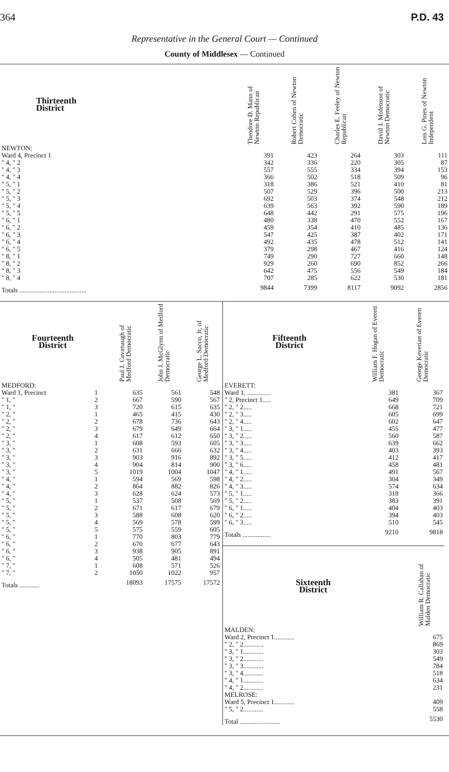364 P.D. 43
Representative in the General Court — Continued
County of Middlesex — Continued
| Thirteenth District | Theodore D. Mann of Newton Republican | Robert Cohen of Newton Democratic | Charles E. Feeley of Newton Republican | David J. Mofenson of Newton Democratic | Lois G. Pines of Newton Independent |
| --- | --- | --- | --- | --- | --- |
| NEWTON: | | | | | |
| Ward 4, Precinct 1 | 391 | 423 | 264 | 303 | 111 |
| " 4, " 2 | 342 | 336 | 220 | 305 | 87 |
| " 4, " 3 | 557 | 555 | 334 | 394 | 153 |
| " 4, " 4 | 366 | 502 | 518 | 509 | 96 |
| " 5, " 1 | 318 | 386 | 521 | 410 | 81 |
| " 5, " 2 | 507 | 529 | 396 | 500 | 213 |
| " 5, " 3 | 692 | 503 | 374 | 548 | 212 |
| " 5, " 4 | 639 | 563 | 392 | 590 | 189 |
| " 5, " 5 | 648 | 442 | 291 | 575 | 196 |
| " 6, " 1 | 480 | 338 | 470 | 552 | 167 |
| " 6, " 2 | 459 | 354 | 410 | 485 | 136 |
| " 6, " 3 | 547 | 425 | 387 | 402 | 171 |
| " 6, " 4 | 492 | 435 | 478 | 512 | 141 |
| " 6, " 5 | 379 | 298 | 467 | 416 | 124 |
| " 8, " 1 | 749 | 290 | 727 | 660 | 148 |
| " 8, " 2 | 929 | 260 | 690 | 852 | 266 |
| " 8, " 3 | 642 | 475 | 556 | 549 | 184 |
| " 8, " 4 | 707 | 285 | 622 | 530 | 181 |
| Totals ........................................ | 9844 | 7399 | 8117 | 9092 | 2856 |
| Fourteenth District | | Paul J. Cavanaugh of Medford Democratic | John J. McGlynn of Medford Democratic | George L. Sacco, Jr. of Medford Democratic |
| --- | --- | --- | --- | --- |
| MEDFORD: | | | | |
| Ward 1, Precinct | 1 | 635 | 561 | 548 |
| " 1, " | 2 | 667 | 590 | 567 |
| " 1, " | 3 | 720 | 615 | 635 |
| " 2, " | 1 | 465 | 415 | 430 |
| " 2, " | 2 | 678 | 736 | 643 |
| " 2, " | 3 | 679 | 649 | 664 |
| " 2, " | 4 | 617 | 612 | 650 |
| " 3, " | 1 | 608 | 593 | 605 |
| " 3, " | 2 | 631 | 666 | 632 |
| " 3, " | 3 | 903 | 916 | 892 |
| " 3, " | 4 | 904 | 814 | 900 |
| " 3, " | 5 | 1019 | 1004 | 1047 |
| " 4, " | 1 | 594 | 569 | 598 |
| " 4, " | 2 | 864 | 882 | 826 |
| " 4, " | 3 | 628 | 624 | 573 |
| " 5, " | 1 | 537 | 508 | 569 |
| " 5, " | 2 | 671 | 617 | 679 |
| " 5, " | 3 | 588 | 608 | 620 |
| " 5, " | 4 | 569 | 578 | 599 |
| " 5, " | 5 | 575 | 559 | 605 |
| " 6, " | 1 | 770 | 803 | 779 |
| " 6, " | 2 | 670 | 677 | 643 |
| " 6, " | 3 | 938 | 905 | 891 |
| " 6, " | 4 | 505 | 481 | 494 |
| " 7, " | 1 | 608 | 571 | 526 |
| " 7, " | 2 | 1050 | 1022 | 957 |
| Totals ............ | | 18093 | 17575 | 17572 |
| Fifteenth District | William F. Hogan of Everett Democratic | George Keverian of Everett Democratic |
| --- | --- | --- |
| EVERETT: | | |
| Ward 1, .............. | 381 | 367 |
| " 2, Precinct 1..... | 649 | 709 |
| " 2, " 2..... | 668 | 721 |
| " 2, " 3..... | 605 | 699 |
| " 2, " 4..... | 602 | 647 |
| " 3, " 1..... | 455 | 477 |
| " 3, " 2..... | 560 | 587 |
| " 3, " 3..... | 639 | 662 |
| " 3, " 4..... | 403 | 393 |
| " 3, " 5..... | 412 | 417 |
| " 3, " 6..... | 458 | 481 |
| " 4, " 1..... | 491 | 567 |
| " 4, " 2..... | 304 | 349 |
| " 4, " 3..... | 574 | 634 |
| " 5, " 1..... | 318 | 366 |
| " 5, " 2..... | 383 | 391 |
| " 6, " 1..... | 404 | 403 |
| " 6, " 2..... | 394 | 403 |
| " 6, " 3..... | 510 | 545 |
| Totals ................. | 9210 | 9818 |
| Sixteenth District | William R. Callahan of Malden Democratic |
| --- | --- |
| MALDEN: | |
| Ward 2, Precinct 1............ | 675 |
| " 2, " 2............ | 869 |
| " 3, " 1............ | 303 |
| " 3, " 2............ | 549 |
| " 3, " 3............ | 784 |
| " 3, " 4............ | 518 |
| " 4, " 1............ | 634 |
| " 4, " 2............ | 231 |
| MELROSE: | |
| Ward 5, Precinct 1............ | 409 |
| " 5, " 2............ | 558 |
| Total ........................ | 5530 |